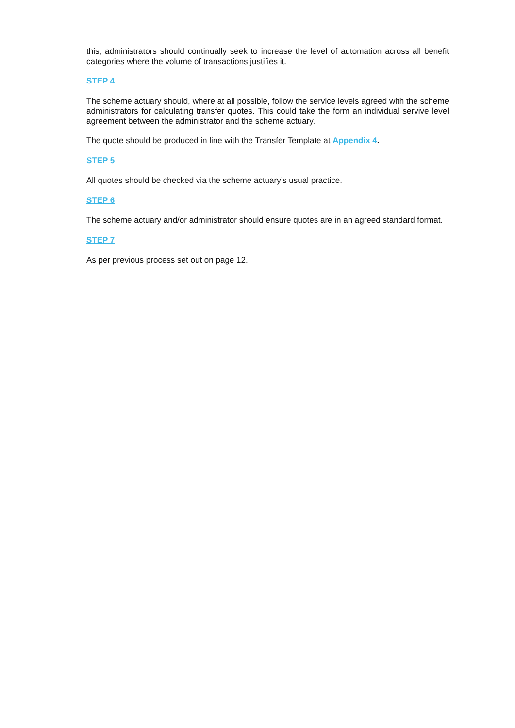this, administrators should continually seek to increase the level of automation across all benefit categories where the volume of transactions justifies it.
STEP 4
The scheme actuary should, where at all possible, follow the service levels agreed with the scheme administrators for calculating transfer quotes. This could take the form an individual servive level agreement between the administrator and the scheme actuary.
The quote should be produced in line with the Transfer Template at Appendix 4.
STEP 5
All quotes should be checked via the scheme actuary’s usual practice.
STEP 6
The scheme actuary and/or administrator should ensure quotes are in an agreed standard format.
STEP 7
As per previous process set out on page 12.